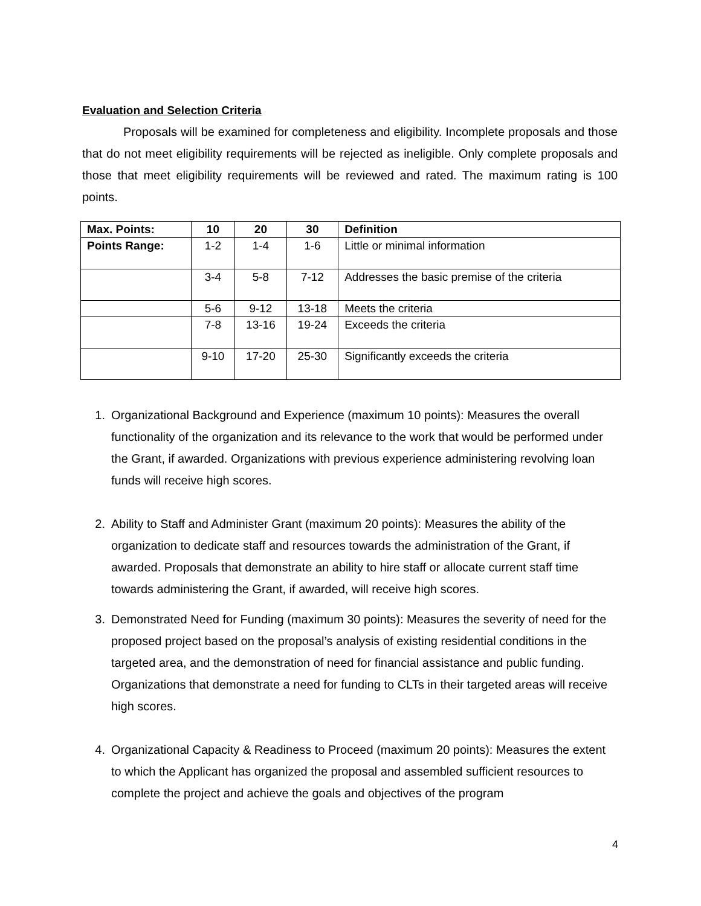Evaluation and Selection Criteria
Proposals will be examined for completeness and eligibility. Incomplete proposals and those that do not meet eligibility requirements will be rejected as ineligible. Only complete proposals and those that meet eligibility requirements will be reviewed and rated. The maximum rating is 100 points.
| Max. Points: | 10 | 20 | 30 | Definition |
| --- | --- | --- | --- | --- |
| Points Range: | 1-2 | 1-4 | 1-6 | Little or minimal information |
| | 3-4 | 5-8 | 7-12 | Addresses the basic premise of the criteria |
| | 5-6 | 9-12 | 13-18 | Meets the criteria |
| | 7-8 | 13-16 | 19-24 | Exceeds the criteria |
| | 9-10 | 17-20 | 25-30 | Significantly exceeds the criteria |
1. Organizational Background and Experience (maximum 10 points): Measures the overall functionality of the organization and its relevance to the work that would be performed under the Grant, if awarded. Organizations with previous experience administering revolving loan funds will receive high scores.
2. Ability to Staff and Administer Grant (maximum 20 points): Measures the ability of the organization to dedicate staff and resources towards the administration of the Grant, if awarded. Proposals that demonstrate an ability to hire staff or allocate current staff time towards administering the Grant, if awarded, will receive high scores.
3. Demonstrated Need for Funding (maximum 30 points): Measures the severity of need for the proposed project based on the proposal’s analysis of existing residential conditions in the targeted area, and the demonstration of need for financial assistance and public funding. Organizations that demonstrate a need for funding to CLTs in their targeted areas will receive high scores.
4. Organizational Capacity & Readiness to Proceed (maximum 20 points): Measures the extent to which the Applicant has organized the proposal and assembled sufficient resources to complete the project and achieve the goals and objectives of the program
4